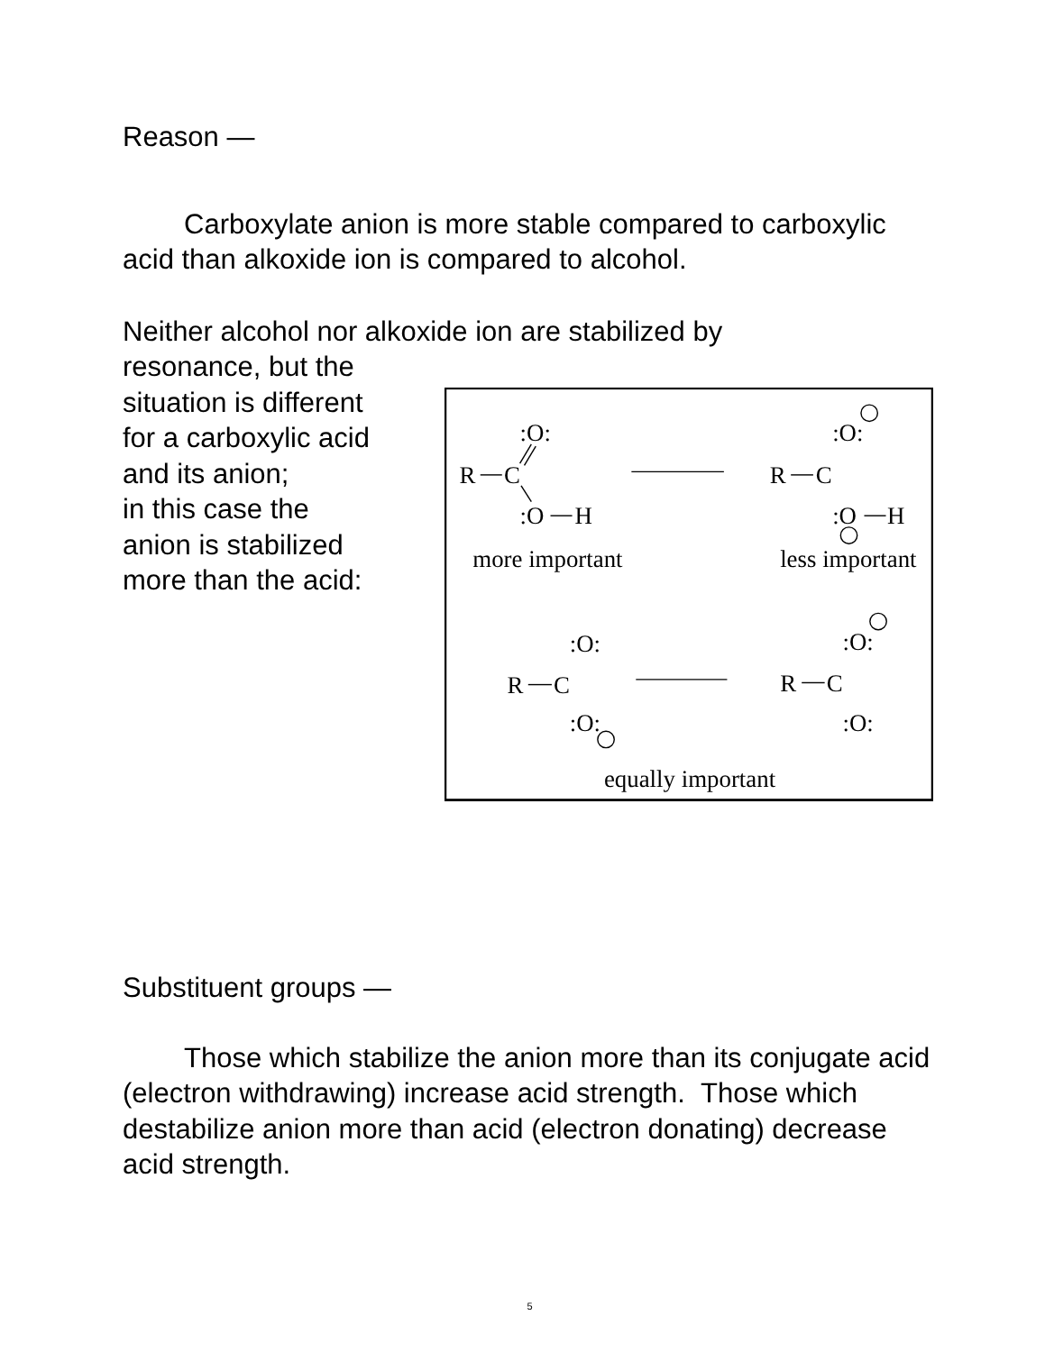Reason —
Carboxylate anion is more stable compared to carboxylic acid than alkoxide ion is compared to alcohol.
Neither alcohol nor alkoxide ion are stabilized by
R
C
:O:
:O
H
more important
R
C
:O:
:O
H
less important
R
C
:O:
:O:
R
C
:O:
:O:
equally important
resonance, but the
situation is different
for a carboxylic acid
and its anion;
in this case the
anion is stabilized
more than the acid:
Substituent groups —
Those which stabilize the anion more than its conjugate acid (electron withdrawing) increase acid strength. Those which destabilize anion more than acid (electron donating) decrease acid strength.
5